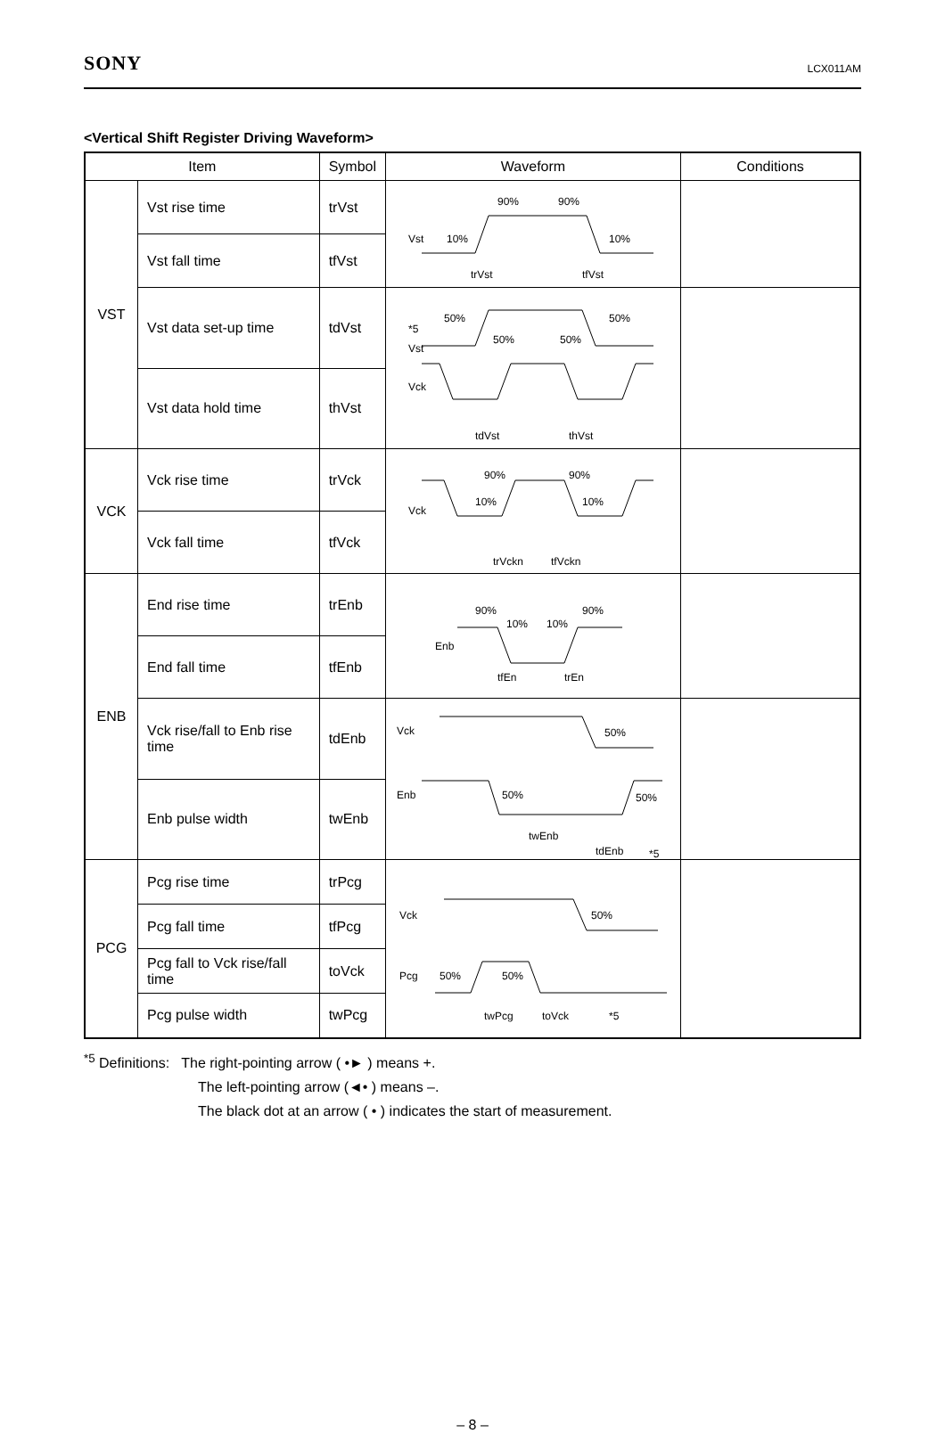SONY LCX011AM
<Vertical Shift Register Driving Waveform>
| Item | | Symbol | Waveform | Conditions |
| --- | --- | --- | --- | --- |
| VST | Vst rise time | trVst | Vst 10% 90% 90% 10% trVst tfVst | |
| | Vst fall time | tfVst | | |
| | Vst data set-up time | tdVst | *5 Vst Vck 50% 50% 50% 50% tdVst thVst | |
| | Vst data hold time | thVst | | |
| VCK | Vck rise time | trVck | Vck 90% 10% 90% 10% trVckn tfVckn | |
| | Vck fall time | tfVck | | |
| ENB | End rise time | trEnb | Enb 90% 10% 10% 90% tfEn trEn | |
| | End fall time | tfEnb | | |
| | Vck rise/fall to Enb rise time | tdEnb | Vck 50% Enb 50% 50% twEnb tdEnb *5 | |
| | Enb pulse width | twEnb | | |
| PCG | Pcg rise time | trPcg | Vck 50% Pcg 50% 50% twPcg toVck *5 | |
| | Pcg fall time | tfPcg | | |
| | Pcg fall to Vck rise/fall time | toVck | | |
| | Pcg pulse width | twPcg | | |
<sup>*5</sup> Definitions: The right-pointing arrow ( •► ) means +.
The left-pointing arrow (◄• ) means –.
The black dot at an arrow ( • ) indicates the start of measurement.
– 8 –